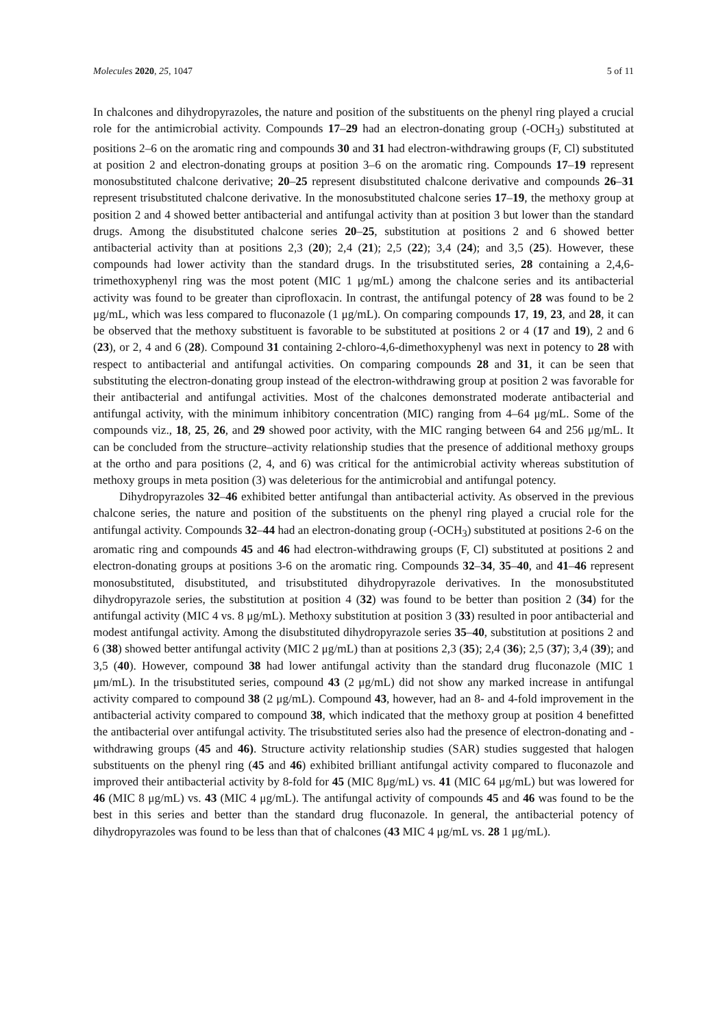Molecules 2020, 25, 1047 5 of 11
In chalcones and dihydropyrazoles, the nature and position of the substituents on the phenyl ring played a crucial role for the antimicrobial activity. Compounds 17–29 had an electron-donating group (-OCH<sub>3</sub>) substituted at positions 2–6 on the aromatic ring and compounds 30 and 31 had electron-withdrawing groups (F, Cl) substituted at position 2 and electron-donating groups at position 3–6 on the aromatic ring. Compounds 17–19 represent monosubstituted chalcone derivative; 20–25 represent disubstituted chalcone derivative and compounds 26–31 represent trisubstituted chalcone derivative. In the monosubstituted chalcone series 17–19, the methoxy group at position 2 and 4 showed better antibacterial and antifungal activity than at position 3 but lower than the standard drugs. Among the disubstituted chalcone series 20–25, substitution at positions 2 and 6 showed better antibacterial activity than at positions 2,3 (20); 2,4 (21); 2,5 (22); 3,4 (24); and 3,5 (25). However, these compounds had lower activity than the standard drugs. In the trisubstituted series, 28 containing a 2,4,6-trimethoxyphenyl ring was the most potent (MIC 1 μg/mL) among the chalcone series and its antibacterial activity was found to be greater than ciprofloxacin. In contrast, the antifungal potency of 28 was found to be 2 μg/mL, which was less compared to fluconazole (1 μg/mL). On comparing compounds 17, 19, 23, and 28, it can be observed that the methoxy substituent is favorable to be substituted at positions 2 or 4 (17 and 19), 2 and 6 (23), or 2, 4 and 6 (28). Compound 31 containing 2-chloro-4,6-dimethoxyphenyl was next in potency to 28 with respect to antibacterial and antifungal activities. On comparing compounds 28 and 31, it can be seen that substituting the electron-donating group instead of the electron-withdrawing group at position 2 was favorable for their antibacterial and antifungal activities. Most of the chalcones demonstrated moderate antibacterial and antifungal activity, with the minimum inhibitory concentration (MIC) ranging from 4–64 μg/mL. Some of the compounds viz., 18, 25, 26, and 29 showed poor activity, with the MIC ranging between 64 and 256 μg/mL. It can be concluded from the structure–activity relationship studies that the presence of additional methoxy groups at the ortho and para positions (2, 4, and 6) was critical for the antimicrobial activity whereas substitution of methoxy groups in meta position (3) was deleterious for the antimicrobial and antifungal potency.
Dihydropyrazoles 32–46 exhibited better antifungal than antibacterial activity. As observed in the previous chalcone series, the nature and position of the substituents on the phenyl ring played a crucial role for the antifungal activity. Compounds 32–44 had an electron-donating group (-OCH<sub>3</sub>) substituted at positions 2-6 on the aromatic ring and compounds 45 and 46 had electron-withdrawing groups (F, Cl) substituted at positions 2 and electron-donating groups at positions 3-6 on the aromatic ring. Compounds 32–34, 35–40, and 41–46 represent monosubstituted, disubstituted, and trisubstituted dihydropyrazole derivatives. In the monosubstituted dihydropyrazole series, the substitution at position 4 (32) was found to be better than position 2 (34) for the antifungal activity (MIC 4 vs. 8 μg/mL). Methoxy substitution at position 3 (33) resulted in poor antibacterial and modest antifungal activity. Among the disubstituted dihydropyrazole series 35–40, substitution at positions 2 and 6 (38) showed better antifungal activity (MIC 2 μg/mL) than at positions 2,3 (35); 2,4 (36); 2,5 (37); 3,4 (39); and 3,5 (40). However, compound 38 had lower antifungal activity than the standard drug fluconazole (MIC 1 μm/mL). In the trisubstituted series, compound 43 (2 μg/mL) did not show any marked increase in antifungal activity compared to compound 38 (2 μg/mL). Compound 43, however, had an 8- and 4-fold improvement in the antibacterial activity compared to compound 38, which indicated that the methoxy group at position 4 benefitted the antibacterial over antifungal activity. The trisubstituted series also had the presence of electron-donating and -withdrawing groups (45 and 46). Structure activity relationship studies (SAR) studies suggested that halogen substituents on the phenyl ring (45 and 46) exhibited brilliant antifungal activity compared to fluconazole and improved their antibacterial activity by 8-fold for 45 (MIC 8μg/mL) vs. 41 (MIC 64 μg/mL) but was lowered for 46 (MIC 8 μg/mL) vs. 43 (MIC 4 μg/mL). The antifungal activity of compounds 45 and 46 was found to be the best in this series and better than the standard drug fluconazole. In general, the antibacterial potency of dihydropyrazoles was found to be less than that of chalcones (43 MIC 4 μg/mL vs. 28 1 μg/mL).